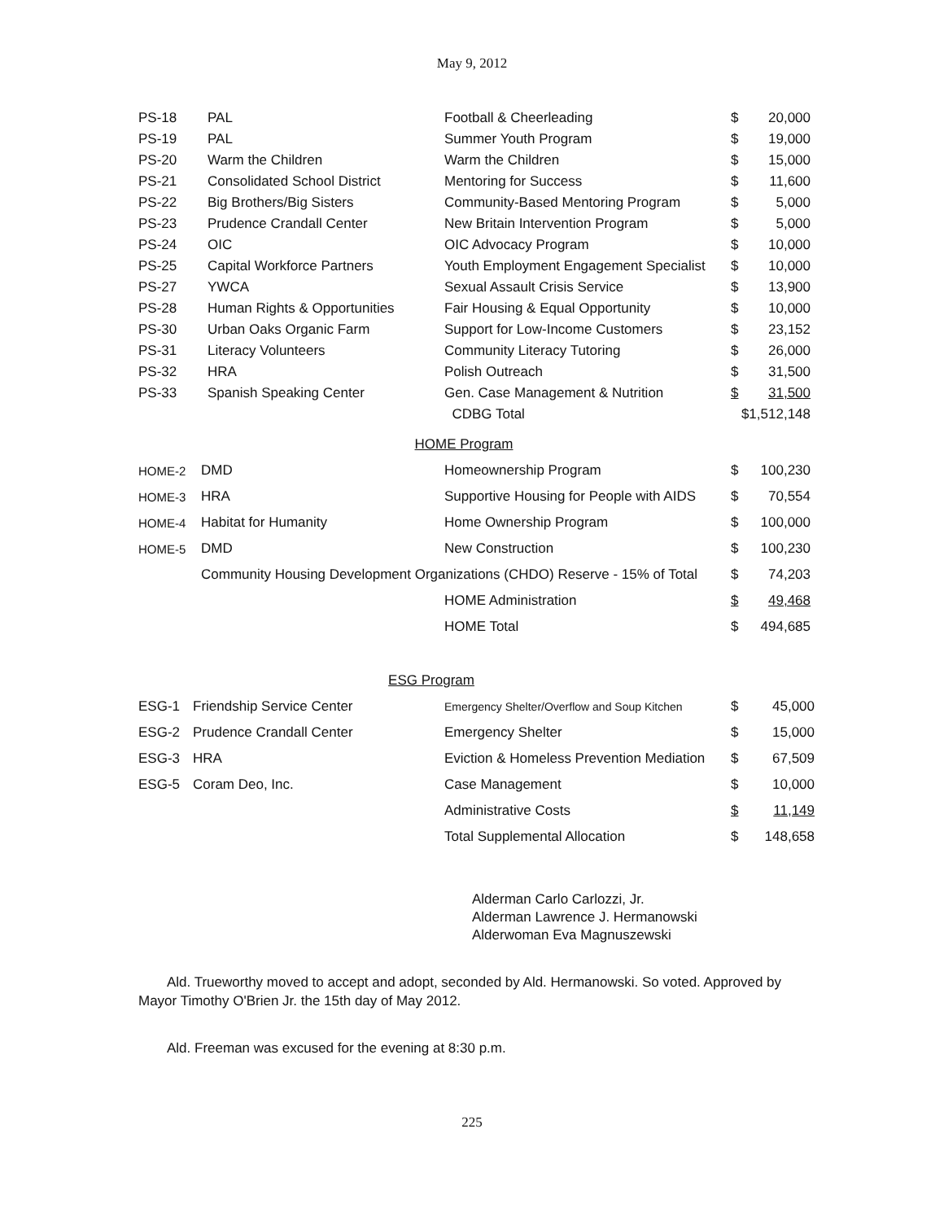May 9, 2012
| PS-18 | PAL | Football & Cheerleading | $ | 20,000 |
| PS-19 | PAL | Summer Youth Program | $ | 19,000 |
| PS-20 | Warm the Children | Warm the Children | $ | 15,000 |
| PS-21 | Consolidated School District | Mentoring for Success | $ | 11,600 |
| PS-22 | Big Brothers/Big Sisters | Community-Based Mentoring Program | $ | 5,000 |
| PS-23 | Prudence Crandall Center | New Britain Intervention Program | $ | 5,000 |
| PS-24 | OIC | OIC Advocacy Program | $ | 10,000 |
| PS-25 | Capital Workforce Partners | Youth Employment Engagement Specialist | $ | 10,000 |
| PS-27 | YWCA | Sexual Assault Crisis Service | $ | 13,900 |
| PS-28 | Human Rights & Opportunities | Fair Housing & Equal Opportunity | $ | 10,000 |
| PS-30 | Urban Oaks Organic Farm | Support for Low-Income Customers | $ | 23,152 |
| PS-31 | Literacy Volunteers | Community Literacy Tutoring | $ | 26,000 |
| PS-32 | HRA | Polish Outreach | $ | 31,500 |
| PS-33 | Spanish Speaking Center | Gen. Case Management & Nutrition | $ | 31,500 |
| | | CDBG Total | $1,512,148 | |
HOME Program
| HOME-2 | DMD | Homeownership Program | $ | 100,230 |
| HOME-3 | HRA | Supportive Housing for People with AIDS | $ | 70,554 |
| HOME-4 | Habitat for Humanity | Home Ownership Program | $ | 100,000 |
| HOME-5 | DMD | New Construction | $ | 100,230 |
| | Community Housing Development Organizations (CHDO) Reserve - 15% of Total | | $ | 74,203 |
| | | HOME Administration | $ | 49,468 |
| | | HOME Total | $ | 494,685 |
ESG Program
| ESG-1 | Friendship Service Center | Emergency Shelter/Overflow and Soup Kitchen | $ | 45,000 |
| ESG-2 | Prudence Crandall Center | Emergency Shelter | $ | 15,000 |
| ESG-3 | HRA | Eviction & Homeless Prevention Mediation | $ | 67,509 |
| ESG-5 | Coram Deo, Inc. | Case Management | $ | 10,000 |
| | | Administrative Costs | $ | 11,149 |
| | | Total Supplemental Allocation | $ | 148,658 |
Alderman Carlo Carlozzi, Jr.
Alderman Lawrence J. Hermanowski
Alderwoman Eva Magnuszewski
Ald. Trueworthy moved to accept and adopt, seconded by Ald. Hermanowski. So voted. Approved by Mayor Timothy O'Brien Jr. the 15th day of May 2012.
Ald. Freeman was excused for the evening at 8:30 p.m.
225